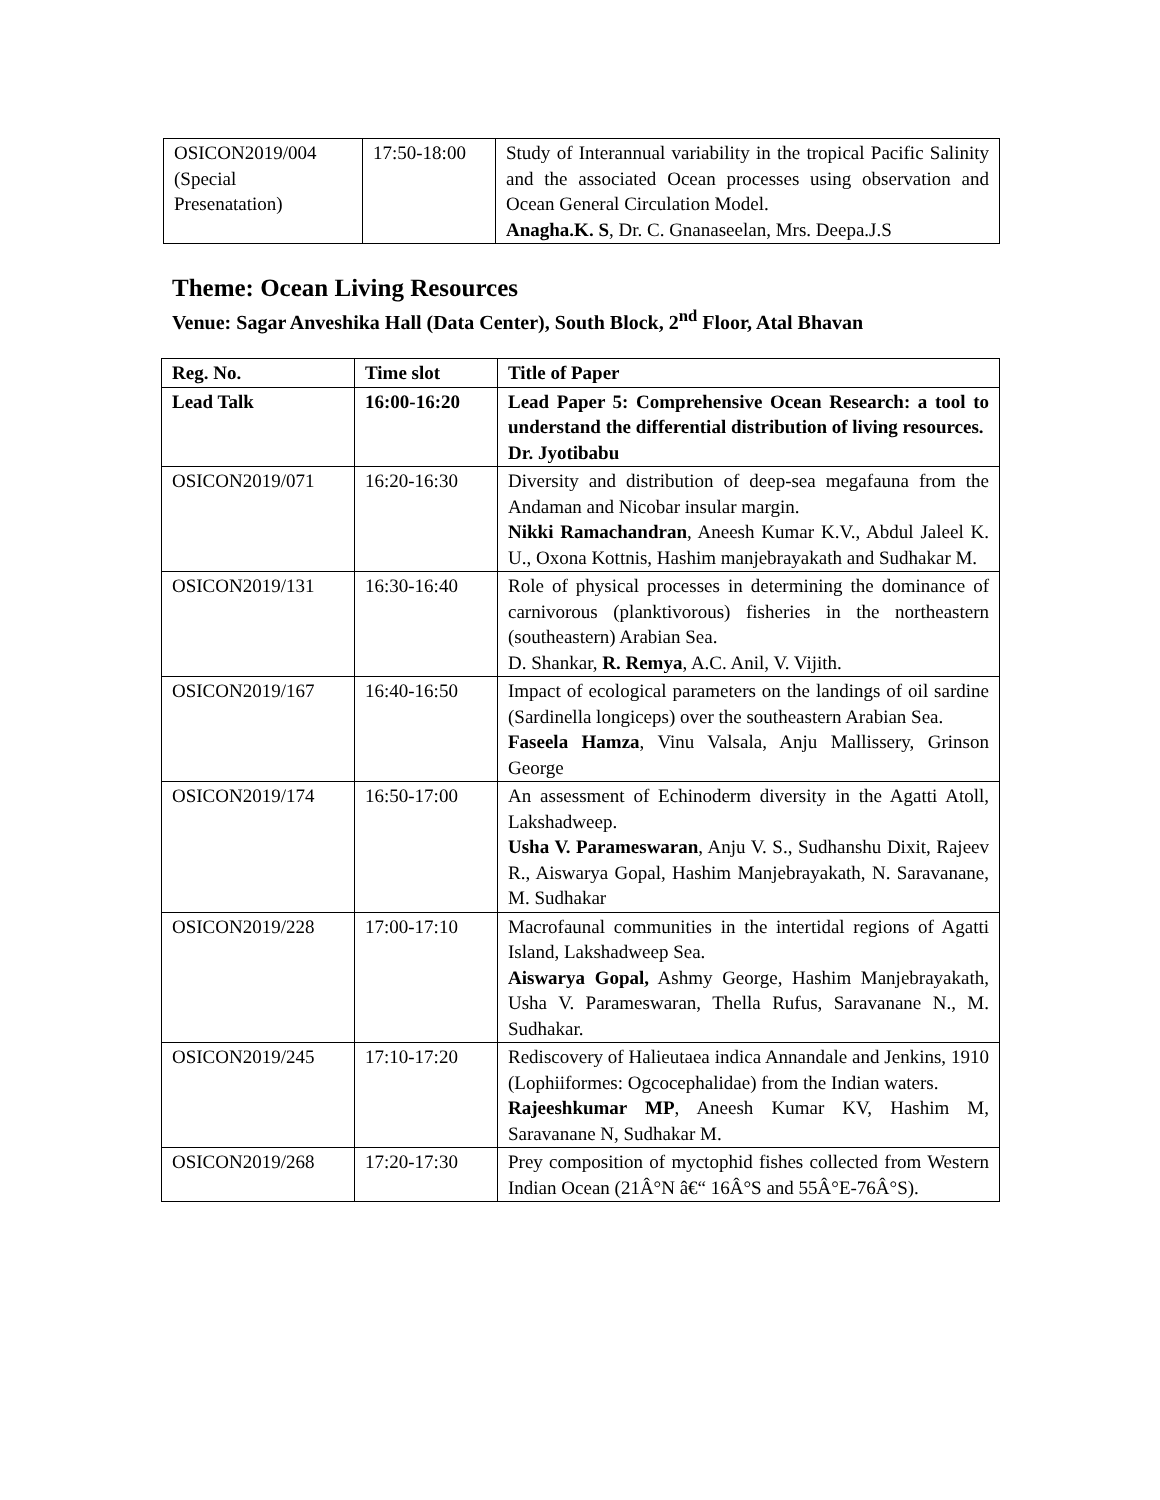| OSICON2019/004 (Special Presenatation) | 17:50-18:00 | Study of Interannual variability in the tropical Pacific Salinity and the associated Ocean processes using observation and Ocean General Circulation Model. Anagha.K. S , Dr. C. Gnanaseelan, Mrs. Deepa.J.S |
Theme: Ocean Living Resources
Venue: Sagar Anveshika Hall (Data Center), South Block, 2<sup>nd</sup> Floor, Atal Bhavan
| Reg. No. | Time slot | Title of Paper |
| --- | --- | --- |
| Lead Talk | 16:00-16:20 | Lead Paper 5: Comprehensive Ocean Research: a tool to understand the differential distribution of living resources. Dr. Jyotibabu |
| OSICON2019/071 | 16:20-16:30 | Diversity and distribution of deep-sea megafauna from the Andaman and Nicobar insular margin. Nikki Ramachandran , Aneesh Kumar K.V., Abdul Jaleel K. U., Oxona Kottnis, Hashim manjebrayakath and Sudhakar M. |
| OSICON2019/131 | 16:30-16:40 | Role of physical processes in determining the dominance of carnivorous (planktivorous) fisheries in the northeastern (southeastern) Arabian Sea. D. Shankar, R. Remya , A.C. Anil, V. Vijith. |
| OSICON2019/167 | 16:40-16:50 | Impact of ecological parameters on the landings of oil sardine (Sardinella longiceps) over the southeastern Arabian Sea. Faseela Hamza , Vinu Valsala, Anju Mallissery, Grinson George |
| OSICON2019/174 | 16:50-17:00 | An assessment of Echinoderm diversity in the Agatti Atoll, Lakshadweep. Usha V. Parameswaran , Anju V. S., Sudhanshu Dixit, Rajeev R., Aiswarya Gopal, Hashim Manjebrayakath, N. Saravanane, M. Sudhakar |
| OSICON2019/228 | 17:00-17:10 | Macrofaunal communities in the intertidal regions of Agatti Island, Lakshadweep Sea. Aiswarya Gopal, Ashmy George, Hashim Manjebrayakath, Usha V. Parameswaran, Thella Rufus, Saravanane N., M. Sudhakar. |
| OSICON2019/245 | 17:10-17:20 | Rediscovery of Halieutaea indica Annandale and Jenkins, 1910 (Lophiiformes: Ogcocephalidae) from the Indian waters. Rajeeshkumar MP , Aneesh Kumar KV, Hashim M, Saravanane N, Sudhakar M. |
| OSICON2019/268 | 17:20-17:30 | Prey composition of myctophid fishes collected from Western Indian Ocean (21Â°N â€“ 16Â°S and 55Â°E-76Â°S). |